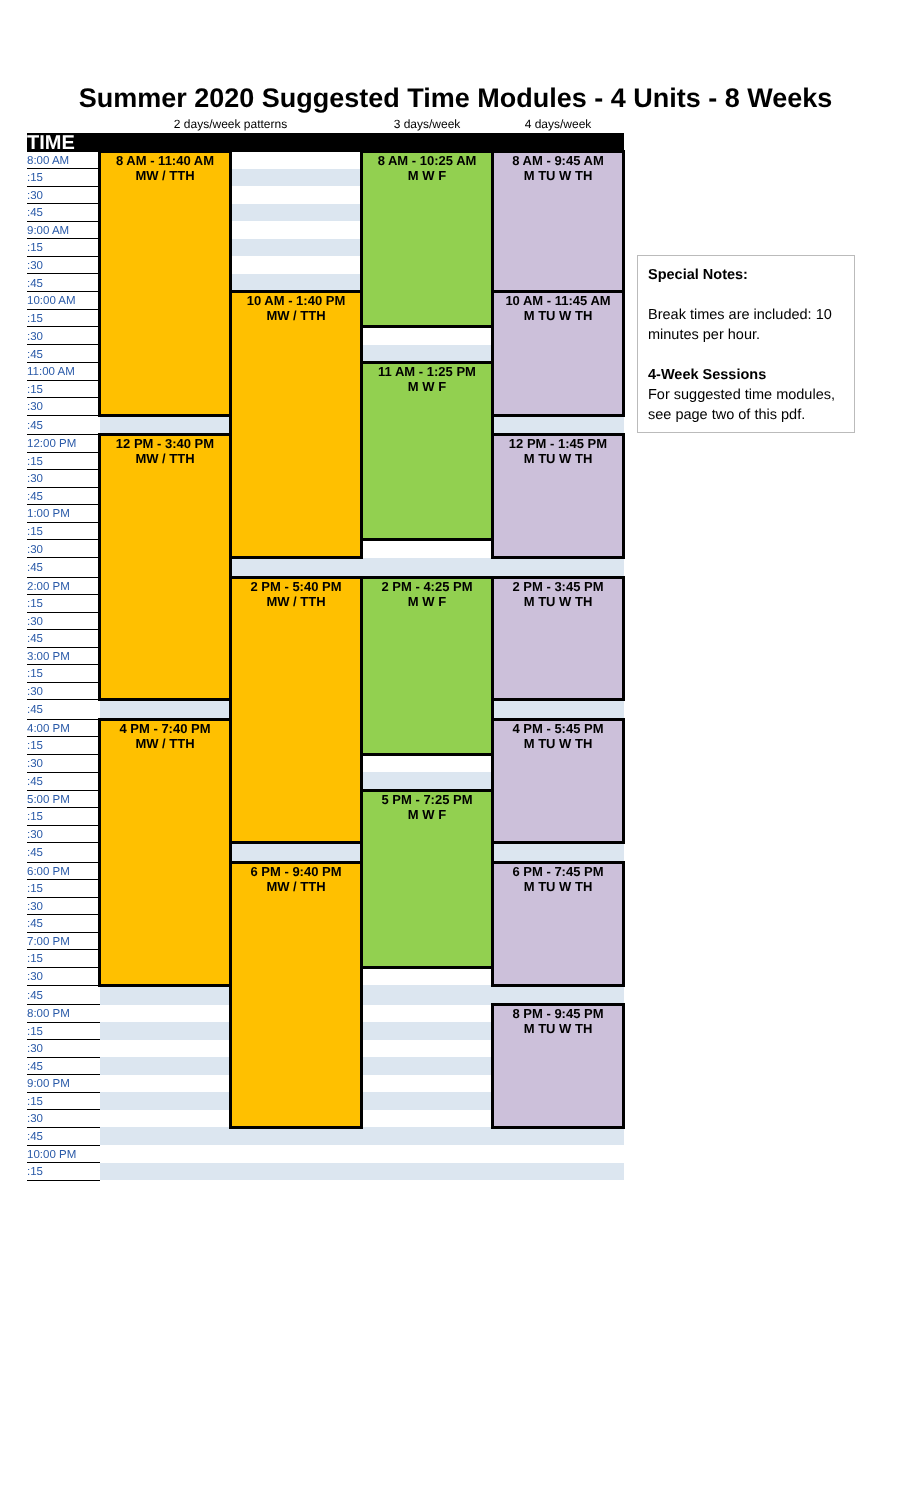Summer 2020 Suggested Time Modules - 4 Units - 8 Weeks
| | 2 days/week patterns | | 3 days/week | 4 days/week |
| --- | --- | --- | --- | --- |
| TIME | | | | |
| 8:00 AM | 8 AM - 11:40 AM MW / TTH | | 8 AM - 10:25 AM M W F | 8 AM - 9:45 AM M TU W TH |
| :15 | | | | |
| :30 | | | | |
| :45 | | | | |
| 9:00 AM | | | | |
| :15 | | | | |
| :30 | | | | |
| :45 | | | | |
| 10:00 AM | | 10 AM - 1:40 PM MW / TTH | | 10 AM - 11:45 AM M TU W TH |
| :15 | | | | |
| :30 | | | | |
| :45 | | | | |
| 11:00 AM | | | 11 AM - 1:25 PM M W F | |
| :15 | | | | |
| :30 | | | | |
| :45 | | | | |
| 12:00 PM | 12 PM - 3:40 PM MW / TTH | | | 12 PM - 1:45 PM M TU W TH |
| :15 | | | | |
| :30 | | | | |
| :45 | | | | |
| 1:00 PM | | | | |
| :15 | | | | |
| :30 | | | | |
| :45 | | | | |
| 2:00 PM | | 2 PM - 5:40 PM MW / TTH | 2 PM - 4:25 PM M W F | 2 PM - 3:45 PM M TU W TH |
| :15 | | | | |
| :30 | | | | |
| :45 | | | | |
| 3:00 PM | | | | |
| :15 | | | | |
| :30 | | | | |
| :45 | | | | |
| 4:00 PM | 4 PM - 7:40 PM MW / TTH | | | 4 PM - 5:45 PM M TU W TH |
| :15 | | | | |
| :30 | | | | |
| :45 | | | | |
| 5:00 PM | | | 5 PM - 7:25 PM M W F | |
| :15 | | | | |
| :30 | | | | |
| :45 | | | | |
| 6:00 PM | | 6 PM - 9:40 PM MW / TTH | | 6 PM - 7:45 PM M TU W TH |
| :15 | | | | |
| :30 | | | | |
| :45 | | | | |
| 7:00 PM | | | | |
| :15 | | | | |
| :30 | | | | |
| :45 | | | | |
| 8:00 PM | | | | 8 PM - 9:45 PM M TU W TH |
| :15 | | | | |
| :30 | | | | |
| :45 | | | | |
| 9:00 PM | | | | |
| :15 | | | | |
| :30 | | | | |
| :45 | | | | |
| 10:00 PM | | | | |
| :15 | | | | |
Special Notes:
Break times are included: 10 minutes per hour.
4-Week Sessions
For suggested time modules, see page two of this pdf.